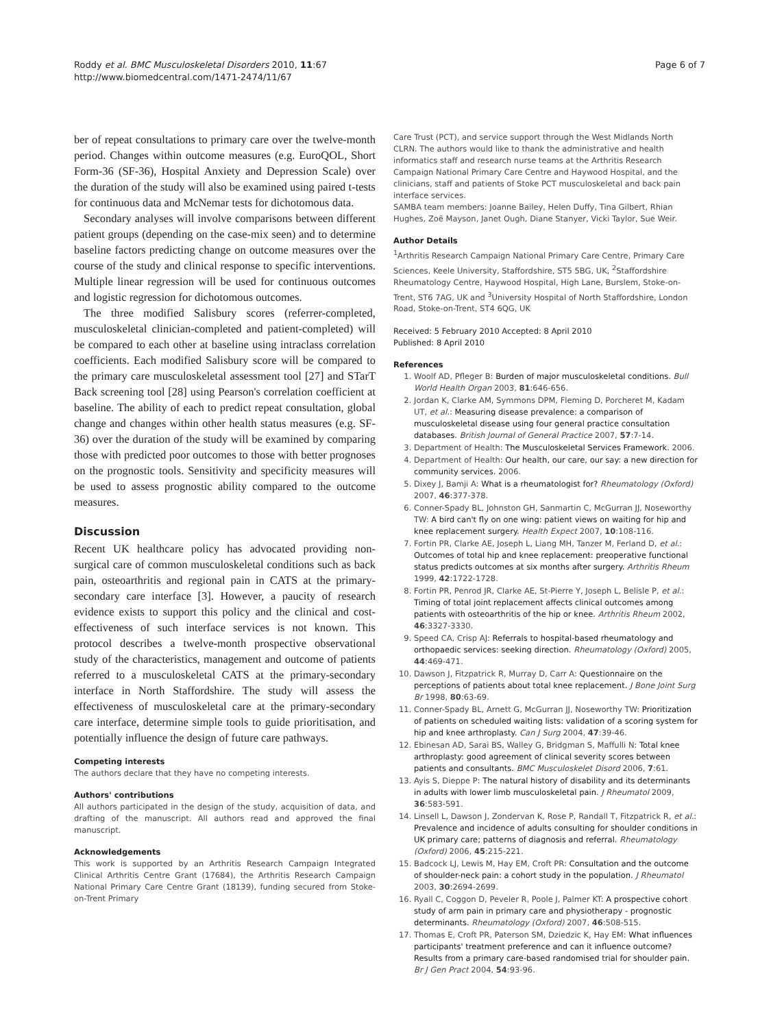Roddy et al. BMC Musculoskeletal Disorders 2010, 11:67
http://www.biomedcentral.com/1471-2474/11/67
Page 6 of 7
ber of repeat consultations to primary care over the twelve-month period. Changes within outcome measures (e.g. EuroQOL, Short Form-36 (SF-36), Hospital Anxiety and Depression Scale) over the duration of the study will also be examined using paired t-tests for continuous data and McNemar tests for dichotomous data.
Secondary analyses will involve comparisons between different patient groups (depending on the case-mix seen) and to determine baseline factors predicting change on outcome measures over the course of the study and clinical response to specific interventions. Multiple linear regression will be used for continuous outcomes and logistic regression for dichotomous outcomes.
The three modified Salisbury scores (referrer-completed, musculoskeletal clinician-completed and patient-completed) will be compared to each other at baseline using intraclass correlation coefficients. Each modified Salisbury score will be compared to the primary care musculoskeletal assessment tool [27] and STarT Back screening tool [28] using Pearson's correlation coefficient at baseline. The ability of each to predict repeat consultation, global change and changes within other health status measures (e.g. SF-36) over the duration of the study will be examined by comparing those with predicted poor outcomes to those with better prognoses on the prognostic tools. Sensitivity and specificity measures will be used to assess prognostic ability compared to the outcome measures.
Discussion
Recent UK healthcare policy has advocated providing non-surgical care of common musculoskeletal conditions such as back pain, osteoarthritis and regional pain in CATS at the primary-secondary care interface [3]. However, a paucity of research evidence exists to support this policy and the clinical and cost-effectiveness of such interface services is not known. This protocol describes a twelve-month prospective observational study of the characteristics, management and outcome of patients referred to a musculoskeletal CATS at the primary-secondary interface in North Staffordshire. The study will assess the effectiveness of musculoskeletal care at the primary-secondary care interface, determine simple tools to guide prioritisation, and potentially influence the design of future care pathways.
Competing interests
The authors declare that they have no competing interests.
Authors' contributions
All authors participated in the design of the study, acquisition of data, and drafting of the manuscript. All authors read and approved the final manuscript.
Acknowledgements
This work is supported by an Arthritis Research Campaign Integrated Clinical Arthritis Centre Grant (17684), the Arthritis Research Campaign National Primary Care Centre Grant (18139), funding secured from Stoke-on-Trent Primary
Care Trust (PCT), and service support through the West Midlands North CLRN. The authors would like to thank the administrative and health informatics staff and research nurse teams at the Arthritis Research Campaign National Primary Care Centre and Haywood Hospital, and the clinicians, staff and patients of Stoke PCT musculoskeletal and back pain interface services.
SAMBA team members: Joanne Bailey, Helen Duffy, Tina Gilbert, Rhian Hughes, Zoë Mayson, Janet Ough, Diane Stanyer, Vicki Taylor, Sue Weir.
Author Details
<sup>1</sup> Arthritis Research Campaign National Primary Care Centre, Primary Care Sciences, Keele University, Staffordshire, ST5 5BG, UK, <sup>2</sup>Staffordshire Rheumatology Centre, Haywood Hospital, High Lane, Burslem, Stoke-on-Trent, ST6 7AG, UK and <sup>3</sup>University Hospital of North Staffordshire, London Road, Stoke-on-Trent, ST4 6QG, UK
Received: 5 February 2010 Accepted: 8 April 2010
Published: 8 April 2010
References
1. Woolf AD, Pfleger B: Burden of major musculoskeletal conditions. Bull World Health Organ 2003, 81:646-656.
2. Jordan K, Clarke AM, Symmons DPM, Fleming D, Porcheret M, Kadam UT, et al.: Measuring disease prevalence: a comparison of musculoskeletal disease using four general practice consultation databases. British Journal of General Practice 2007, 57:7-14.
3. Department of Health: The Musculoskeletal Services Framework. 2006.
4. Department of Health: Our health, our care, our say: a new direction for community services. 2006.
5. Dixey J, Bamji A: What is a rheumatologist for? Rheumatology (Oxford) 2007, 46:377-378.
6. Conner-Spady BL, Johnston GH, Sanmartin C, McGurran JJ, Noseworthy TW: A bird can't fly on one wing: patient views on waiting for hip and knee replacement surgery. Health Expect 2007, 10:108-116.
7. Fortin PR, Clarke AE, Joseph L, Liang MH, Tanzer M, Ferland D, et al.: Outcomes of total hip and knee replacement: preoperative functional status predicts outcomes at six months after surgery. Arthritis Rheum 1999, 42:1722-1728.
8. Fortin PR, Penrod JR, Clarke AE, St-Pierre Y, Joseph L, Belisle P, et al.: Timing of total joint replacement affects clinical outcomes among patients with osteoarthritis of the hip or knee. Arthritis Rheum 2002, 46:3327-3330.
9. Speed CA, Crisp AJ: Referrals to hospital-based rheumatology and orthopaedic services: seeking direction. Rheumatology (Oxford) 2005, 44:469-471.
10. Dawson J, Fitzpatrick R, Murray D, Carr A: Questionnaire on the perceptions of patients about total knee replacement. J Bone Joint Surg Br 1998, 80:63-69.
11. Conner-Spady BL, Arnett G, McGurran JJ, Noseworthy TW: Prioritization of patients on scheduled waiting lists: validation of a scoring system for hip and knee arthroplasty. Can J Surg 2004, 47:39-46.
12. Ebinesan AD, Sarai BS, Walley G, Bridgman S, Maffulli N: Total knee arthroplasty: good agreement of clinical severity scores between patients and consultants. BMC Musculoskelet Disord 2006, 7:61.
13. Ayis S, Dieppe P: The natural history of disability and its determinants in adults with lower limb musculoskeletal pain. J Rheumatol 2009, 36:583-591.
14. Linsell L, Dawson J, Zondervan K, Rose P, Randall T, Fitzpatrick R, et al.: Prevalence and incidence of adults consulting for shoulder conditions in UK primary care; patterns of diagnosis and referral. Rheumatology (Oxford) 2006, 45:215-221.
15. Badcock LJ, Lewis M, Hay EM, Croft PR: Consultation and the outcome of shoulder-neck pain: a cohort study in the population. J Rheumatol 2003, 30:2694-2699.
16. Ryall C, Coggon D, Peveler R, Poole J, Palmer KT: A prospective cohort study of arm pain in primary care and physiotherapy - prognostic determinants. Rheumatology (Oxford) 2007, 46:508-515.
17. Thomas E, Croft PR, Paterson SM, Dziedzic K, Hay EM: What influences participants' treatment preference and can it influence outcome? Results from a primary care-based randomised trial for shoulder pain. Br J Gen Pract 2004, 54:93-96.